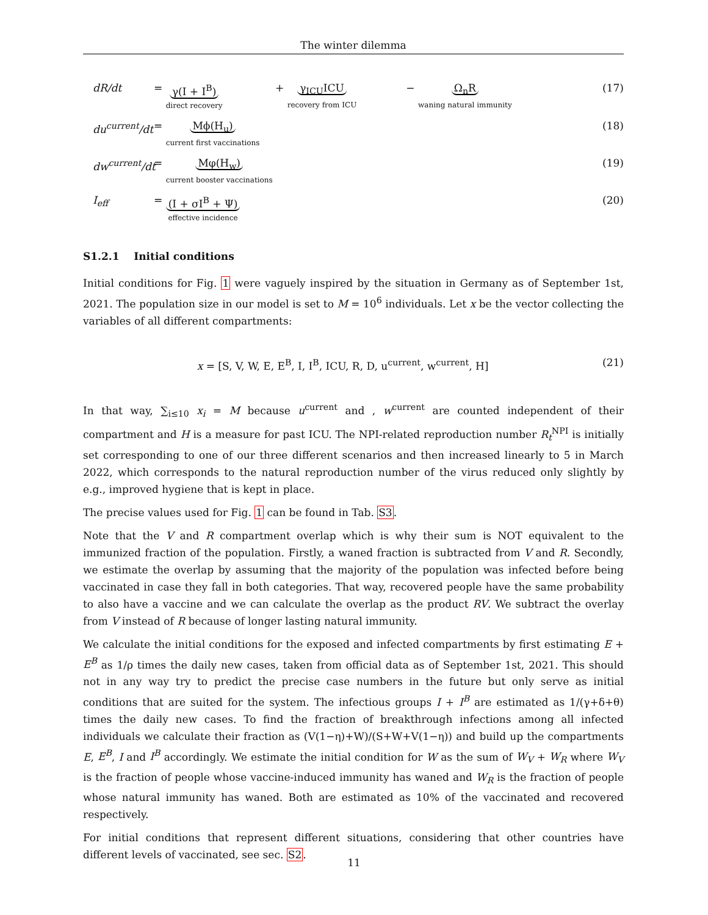The winter dilemma
dR/dt = γ(I + I<sup>B</sup>) direct recovery + γ<sub>ICU</sub>ICU recovery from ICU − Ω<sub>n</sub>R waning natural immunity (17)
du<sup>current</sup>/dt = Mϕ(H<sub>u</sub>) current first vaccinations (18)
dw<sup>current</sup>/dt = Mφ(H<sub>w</sub>) current booster vaccinations (19)
I<sub>eff</sub> = (I + σI<sup>B</sup> + Ψ) effective incidence (20)
S1.2.1 Initial conditions
Initial conditions for Fig. 1 were vaguely inspired by the situation in Germany as of September 1st, 2021. The population size in our model is set to M = 10<sup>6</sup> individuals. Let x be the vector collecting the variables of all different compartments:
x = [S, V, W, E, E<sup>B</sup>, I, I<sup>B</sup>, ICU, R, D, u<sup>current</sup>, w<sup>current</sup>, H] (21)
In that way, ∑<sub>i≤10</sub> x<sub>i</sub> = M because u<sup>current</sup> and , w<sup>current</sup> are counted independent of their compartment and H is a measure for past ICU. The NPI-related reproduction number R<sub>t</sub><sup>NPI</sup> is initially set corresponding to one of our three different scenarios and then increased linearly to 5 in March 2022, which corresponds to the natural reproduction number of the virus reduced only slightly by e.g., improved hygiene that is kept in place.
The precise values used for Fig. 1 can be found in Tab. S3.
Note that the V and R compartment overlap which is why their sum is NOT equivalent to the immunized fraction of the population. Firstly, a waned fraction is subtracted from V and R. Secondly, we estimate the overlap by assuming that the majority of the population was infected before being vaccinated in case they fall in both categories. That way, recovered people have the same probability to also have a vaccine and we can calculate the overlap as the product RV. We subtract the overlay from V instead of R because of longer lasting natural immunity.
We calculate the initial conditions for the exposed and infected compartments by first estimating E + E<sup>B</sup> as 1/ρ times the daily new cases, taken from official data as of September 1st, 2021. This should not in any way try to predict the precise case numbers in the future but only serve as initial conditions that are suited for the system. The infectious groups I + I<sup>B</sup> are estimated as 1/(γ+δ+θ) times the daily new cases. To find the fraction of breakthrough infections among all infected individuals we calculate their fraction as (V(1−η)+W)/(S+W+V(1−η)) and build up the compartments E, E<sup>B</sup>, I and I<sup>B</sup> accordingly. We estimate the initial condition for W as the sum of W<sub>V</sub> + W<sub>R</sub> where W<sub>V</sub> is the fraction of people whose vaccine-induced immunity has waned and W<sub>R</sub> is the fraction of people whose natural immunity has waned. Both are estimated as 10% of the vaccinated and recovered respectively.
For initial conditions that represent different situations, considering that other countries have different levels of vaccinated, see sec. S2.
11